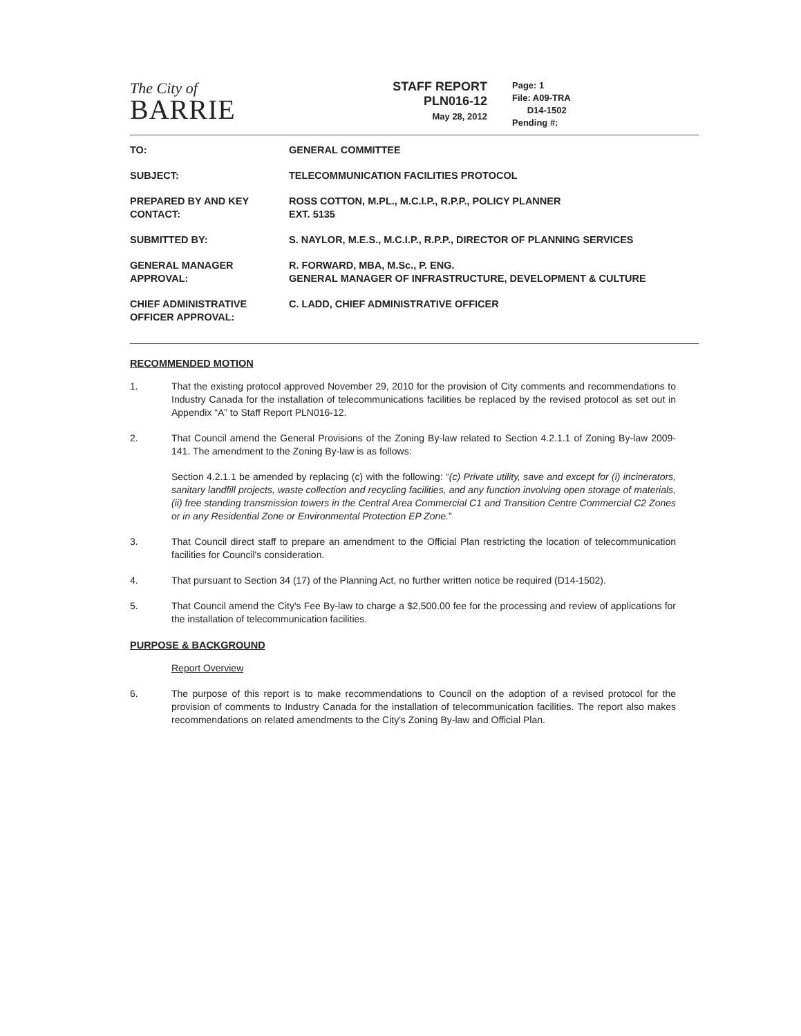The City of
BARRIE
STAFF REPORT PLN016-12
May 28, 2012
Page: 1
File: A09-TRA
D14-1502
Pending #:
TO: GENERAL COMMITTEE
SUBJECT: TELECOMMUNICATION FACILITIES PROTOCOL
PREPARED BY AND KEY CONTACT:
ROSS COTTON, M.PL., M.C.I.P., R.P.P., POLICY PLANNER
EXT. 5135
SUBMITTED BY: S. NAYLOR, M.E.S., M.C.I.P., R.P.P., DIRECTOR OF PLANNING SERVICES
GENERAL MANAGER APPROVAL: R. FORWARD, MBA, M.Sc., P. ENG.
GENERAL MANAGER OF INFRASTRUCTURE, DEVELOPMENT & CULTURE
CHIEF ADMINISTRATIVE OFFICER APPROVAL:
C. LADD, CHIEF ADMINISTRATIVE OFFICER
RECOMMENDED MOTION
1. That the existing protocol approved November 29, 2010 for the provision of City comments and recommendations to Industry Canada for the installation of telecommunications facilities be replaced by the revised protocol as set out in Appendix “A” to Staff Report PLN016-12.
2. That Council amend the General Provisions of the Zoning By-law related to Section 4.2.1.1 of Zoning By-law 2009-141. The amendment to the Zoning By-law is as follows:
Section 4.2.1.1 be amended by replacing (c) with the following: “(c) Private utility, save and except for (i) incinerators, sanitary landfill projects, waste collection and recycling facilities, and any function involving open storage of materials, (ii) free standing transmission towers in the Central Area Commercial C1 and Transition Centre Commercial C2 Zones or in any Residential Zone or Environmental Protection EP Zone.”
3. That Council direct staff to prepare an amendment to the Official Plan restricting the location of telecommunication facilities for Council's consideration.
4. That pursuant to Section 34 (17) of the Planning Act, no further written notice be required (D14-1502).
5. That Council amend the City's Fee By-law to charge a $2,500.00 fee for the processing and review of applications for the installation of telecommunication facilities.
PURPOSE & BACKGROUND
Report Overview
6. The purpose of this report is to make recommendations to Council on the adoption of a revised protocol for the provision of comments to Industry Canada for the installation of telecommunication facilities. The report also makes recommendations on related amendments to the City's Zoning By-law and Official Plan.